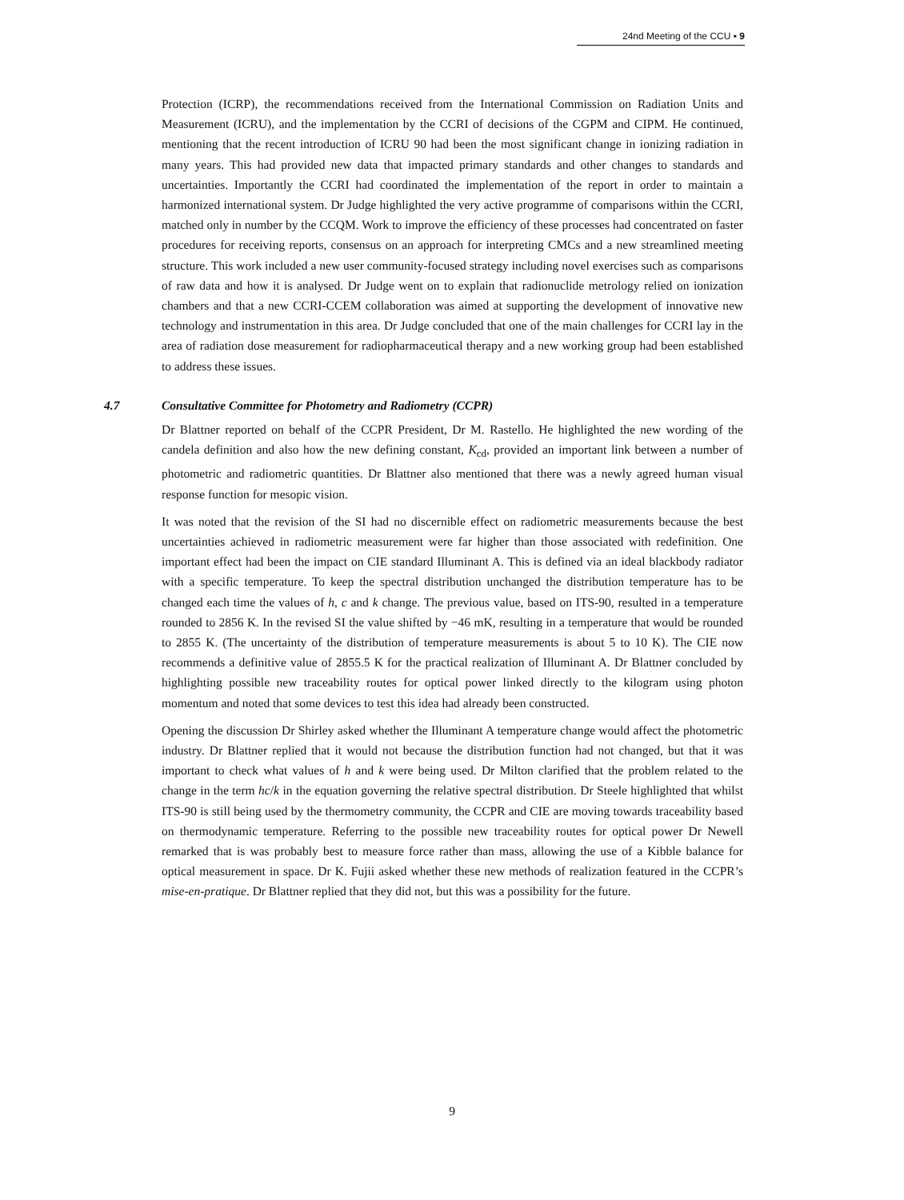24nd Meeting of the CCU ▪ 9
Protection (ICRP), the recommendations received from the International Commission on Radiation Units and Measurement (ICRU), and the implementation by the CCRI of decisions of the CGPM and CIPM. He continued, mentioning that the recent introduction of ICRU 90 had been the most significant change in ionizing radiation in many years. This had provided new data that impacted primary standards and other changes to standards and uncertainties. Importantly the CCRI had coordinated the implementation of the report in order to maintain a harmonized international system. Dr Judge highlighted the very active programme of comparisons within the CCRI, matched only in number by the CCQM. Work to improve the efficiency of these processes had concentrated on faster procedures for receiving reports, consensus on an approach for interpreting CMCs and a new streamlined meeting structure. This work included a new user community-focused strategy including novel exercises such as comparisons of raw data and how it is analysed. Dr Judge went on to explain that radionuclide metrology relied on ionization chambers and that a new CCRI-CCEM collaboration was aimed at supporting the development of innovative new technology and instrumentation in this area. Dr Judge concluded that one of the main challenges for CCRI lay in the area of radiation dose measurement for radiopharmaceutical therapy and a new working group had been established to address these issues.
4.7 Consultative Committee for Photometry and Radiometry (CCPR)
Dr Blattner reported on behalf of the CCPR President, Dr M. Rastello. He highlighted the new wording of the candela definition and also how the new defining constant, K<sub>cd</sub>, provided an important link between a number of photometric and radiometric quantities. Dr Blattner also mentioned that there was a newly agreed human visual response function for mesopic vision.
It was noted that the revision of the SI had no discernible effect on radiometric measurements because the best uncertainties achieved in radiometric measurement were far higher than those associated with redefinition. One important effect had been the impact on CIE standard Illuminant A. This is defined via an ideal blackbody radiator with a specific temperature. To keep the spectral distribution unchanged the distribution temperature has to be changed each time the values of h, c and k change. The previous value, based on ITS-90, resulted in a temperature rounded to 2856 K. In the revised SI the value shifted by −46 mK, resulting in a temperature that would be rounded to 2855 K. (The uncertainty of the distribution of temperature measurements is about 5 to 10 K). The CIE now recommends a definitive value of 2855.5 K for the practical realization of Illuminant A. Dr Blattner concluded by highlighting possible new traceability routes for optical power linked directly to the kilogram using photon momentum and noted that some devices to test this idea had already been constructed.
Opening the discussion Dr Shirley asked whether the Illuminant A temperature change would affect the photometric industry. Dr Blattner replied that it would not because the distribution function had not changed, but that it was important to check what values of h and k were being used. Dr Milton clarified that the problem related to the change in the term hc/k in the equation governing the relative spectral distribution. Dr Steele highlighted that whilst ITS-90 is still being used by the thermometry community, the CCPR and CIE are moving towards traceability based on thermodynamic temperature. Referring to the possible new traceability routes for optical power Dr Newell remarked that is was probably best to measure force rather than mass, allowing the use of a Kibble balance for optical measurement in space. Dr K. Fujii asked whether these new methods of realization featured in the CCPR’s mise-en-pratique. Dr Blattner replied that they did not, but this was a possibility for the future.
9